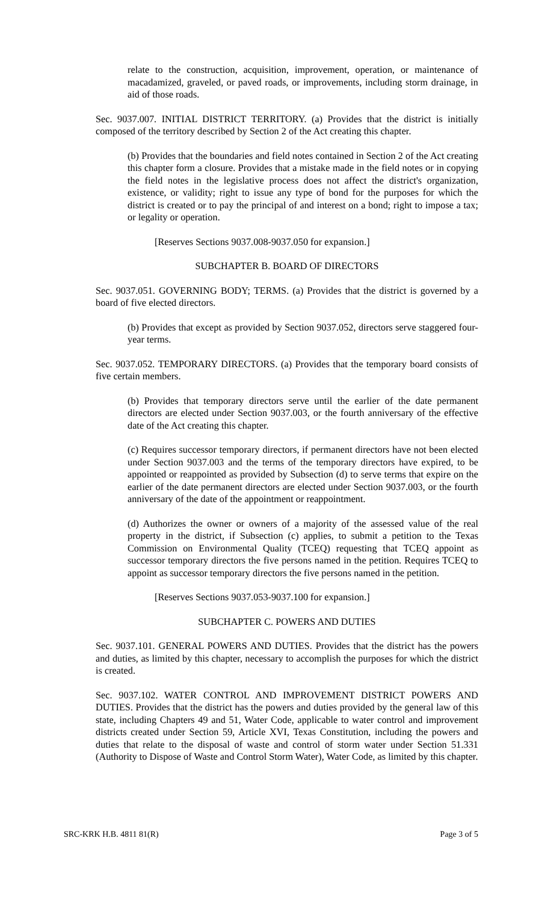relate to the construction, acquisition, improvement, operation, or maintenance of macadamized, graveled, or paved roads, or improvements, including storm drainage, in aid of those roads.
Sec. 9037.007. INITIAL DISTRICT TERRITORY. (a) Provides that the district is initially composed of the territory described by Section 2 of the Act creating this chapter.
(b) Provides that the boundaries and field notes contained in Section 2 of the Act creating this chapter form a closure. Provides that a mistake made in the field notes or in copying the field notes in the legislative process does not affect the district's organization, existence, or validity; right to issue any type of bond for the purposes for which the district is created or to pay the principal of and interest on a bond; right to impose a tax; or legality or operation.
[Reserves Sections 9037.008-9037.050 for expansion.]
SUBCHAPTER B. BOARD OF DIRECTORS
Sec. 9037.051. GOVERNING BODY; TERMS. (a) Provides that the district is governed by a board of five elected directors.
(b) Provides that except as provided by Section 9037.052, directors serve staggered four-year terms.
Sec. 9037.052. TEMPORARY DIRECTORS. (a) Provides that the temporary board consists of five certain members.
(b) Provides that temporary directors serve until the earlier of the date permanent directors are elected under Section 9037.003, or the fourth anniversary of the effective date of the Act creating this chapter.
(c) Requires successor temporary directors, if permanent directors have not been elected under Section 9037.003 and the terms of the temporary directors have expired, to be appointed or reappointed as provided by Subsection (d) to serve terms that expire on the earlier of the date permanent directors are elected under Section 9037.003, or the fourth anniversary of the date of the appointment or reappointment.
(d) Authorizes the owner or owners of a majority of the assessed value of the real property in the district, if Subsection (c) applies, to submit a petition to the Texas Commission on Environmental Quality (TCEQ) requesting that TCEQ appoint as successor temporary directors the five persons named in the petition. Requires TCEQ to appoint as successor temporary directors the five persons named in the petition.
[Reserves Sections 9037.053-9037.100 for expansion.]
SUBCHAPTER C. POWERS AND DUTIES
Sec. 9037.101. GENERAL POWERS AND DUTIES. Provides that the district has the powers and duties, as limited by this chapter, necessary to accomplish the purposes for which the district is created.
Sec. 9037.102. WATER CONTROL AND IMPROVEMENT DISTRICT POWERS AND DUTIES. Provides that the district has the powers and duties provided by the general law of this state, including Chapters 49 and 51, Water Code, applicable to water control and improvement districts created under Section 59, Article XVI, Texas Constitution, including the powers and duties that relate to the disposal of waste and control of storm water under Section 51.331 (Authority to Dispose of Waste and Control Storm Water), Water Code, as limited by this chapter.
SRC-KRK H.B. 4811 81(R) Page 3 of 5